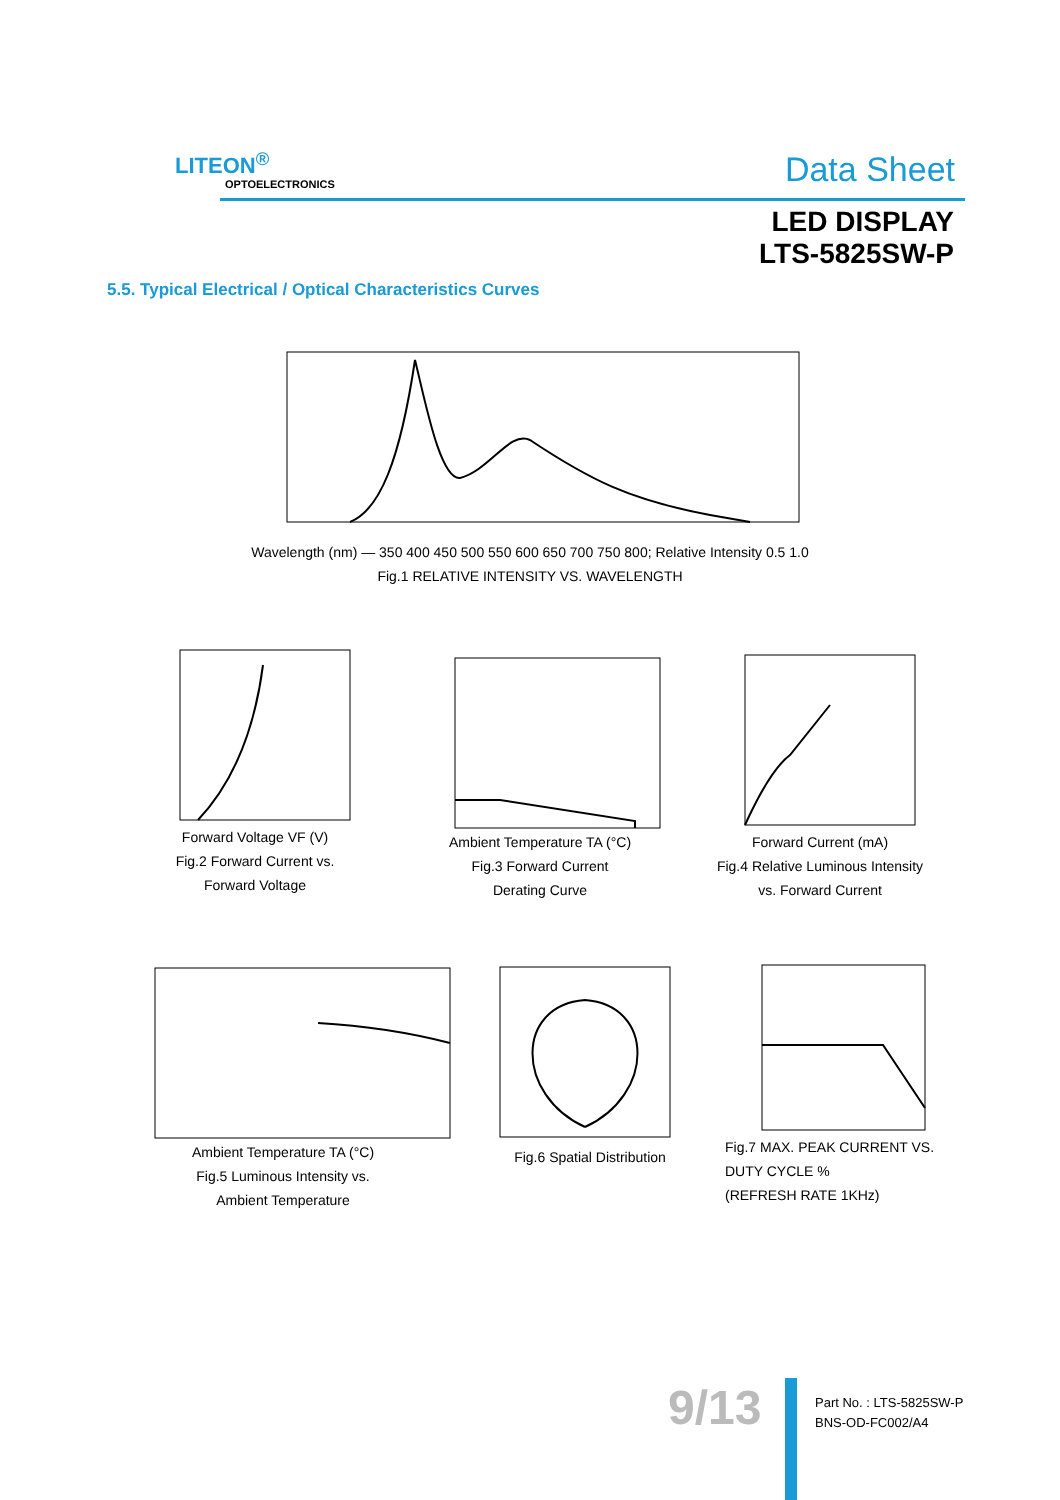LITEON<sup>®</sup>
OPTOELECTRONICS Data Sheet
LED DISPLAY
LTS-5825SW-P
5.5. Typical Electrical / Optical Characteristics Curves
Wavelength (nm) — 350 400 450 500 550 600 650 700 750 800; Relative Intensity 0.5 1.0
Fig.1 RELATIVE INTENSITY VS. WAVELENGTH
Forward Voltage VF (V)
Fig.2 Forward Current vs.
Forward Voltage
Ambient Temperature TA (°C)
Fig.3 Forward Current
Derating Curve
Forward Current (mA)
Fig.4 Relative Luminous Intensity
vs. Forward Current
Ambient Temperature TA (°C)
Fig.5 Luminous Intensity vs.
Ambient Temperature
Fig.6 Spatial Distribution
Fig.7 MAX. PEAK CURRENT VS.
DUTY CYCLE %
(REFRESH RATE 1KHz)
9/13
Part No. : LTS-5825SW-P
BNS-OD-FC002/A4